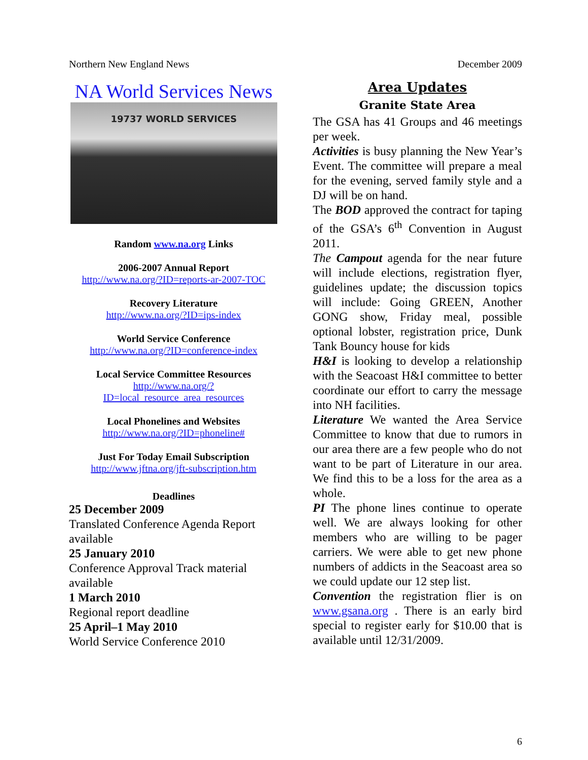Northern New England News December 2009
NA World Services News
19737 WORLD SERVICES
Random www.na.org Links
2006-2007 Annual Report
http://www.na.org/?ID=reports-ar-2007-TOC
Recovery Literature
http://www.na.org/?ID=ips-index
World Service Conference
http://www.na.org/?ID=conference-index
Local Service Committee Resources
http://www.na.org/?ID=local_resource_area_resources
Local Phonelines and Websites
http://www.na.org/?ID=phoneline#
Just For Today Email Subscription
http://www.jftna.org/jft-subscription.htm
Deadlines
25 December 2009
Translated Conference Agenda Report available
25 January 2010
Conference Approval Track material available
1 March 2010
Regional report deadline
25 April–1 May 2010
World Service Conference 2010
Area Updates
Granite State Area
The GSA has 41 Groups and 46 meetings per week.
Activities is busy planning the New Year’s Event. The committee will prepare a meal for the evening, served family style and a DJ will be on hand.
The BOD approved the contract for taping of the GSA’s 6<sup>th</sup> Convention in August 2011.
The Campout agenda for the near future will include elections, registration flyer, guidelines update; the discussion topics will include: Going GREEN, Another GONG show, Friday meal, possible optional lobster, registration price, Dunk Tank Bouncy house for kids
H&I is looking to develop a relationship with the Seacoast H&I committee to better coordinate our effort to carry the message into NH facilities.
Literature We wanted the Area Service Committee to know that due to rumors in our area there are a few people who do not want to be part of Literature in our area. We find this to be a loss for the area as a whole.
PI The phone lines continue to operate well. We are always looking for other members who are willing to be pager carriers. We were able to get new phone numbers of addicts in the Seacoast area so we could update our 12 step list.
Convention the registration flier is on www.gsana.org . There is an early bird special to register early for $10.00 that is available until 12/31/2009.
6